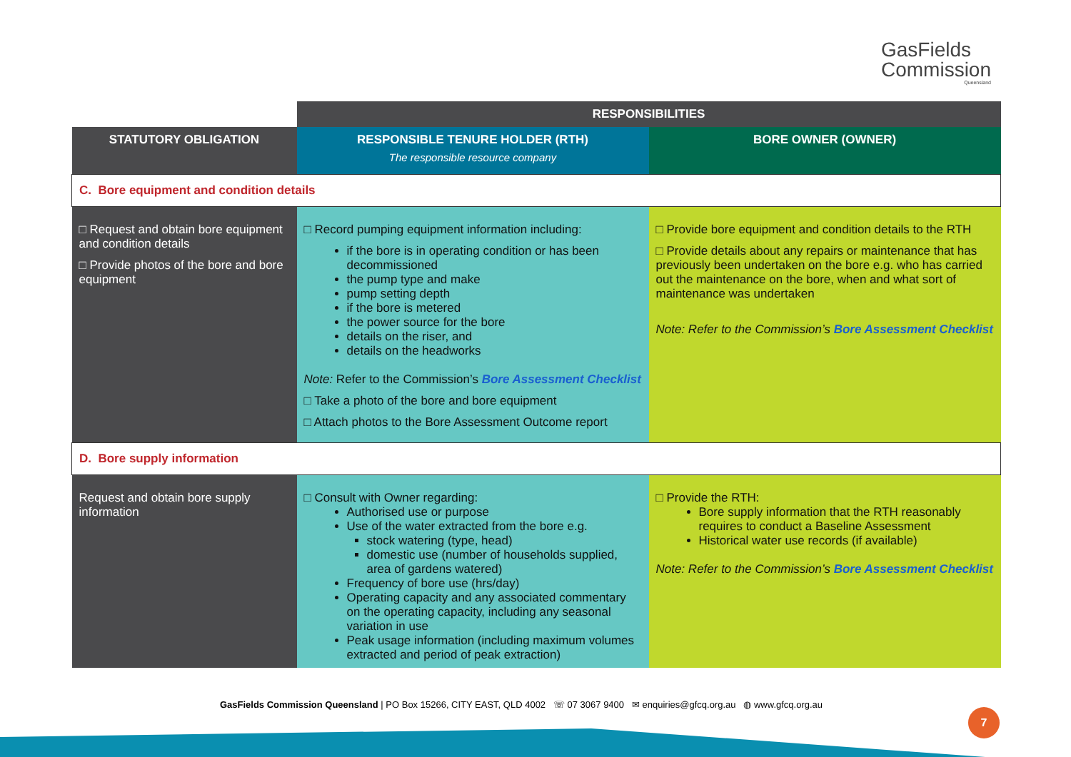GasFields
Commission
Queensland
| | RESPONSIBILITIES | |
| STATUTORY OBLIGATION | RESPONSIBLE TENURE HOLDER (RTH) The responsible resource company | BORE OWNER (OWNER) |
| C. Bore equipment and condition details | | |
| □ Request and obtain bore equipment and condition details □ Provide photos of the bore and bore equipment | □ Record pumping equipment information including: if the bore is in operating condition or has been decommissioned the pump type and make pump setting depth if the bore is metered the power source for the bore details on the riser, and details on the headworks Note: Refer to the Commission’s Bore Assessment Checklist □ Take a photo of the bore and bore equipment □ Attach photos to the Bore Assessment Outcome report | □ Provide bore equipment and condition details to the RTH □ Provide details about any repairs or maintenance that has previously been undertaken on the bore e.g. who has carried out the maintenance on the bore, when and what sort of maintenance was undertaken Note: Refer to the Commission’s Bore Assessment Checklist |
| D. Bore supply information | | |
| Request and obtain bore supply information | □ Consult with Owner regarding: Authorised use or purpose Use of the water extracted from the bore e.g. stock watering (type, head) domestic use (number of households supplied, area of gardens watered) Frequency of bore use (hrs/day) Operating capacity and any associated commentary on the operating capacity, including any seasonal variation in use Peak usage information (including maximum volumes extracted and period of peak extraction) | □ Provide the RTH: Bore supply information that the RTH reasonably requires to conduct a Baseline Assessment Historical water use records (if available) Note: Refer to the Commission’s Bore Assessment Checklist |
GasFields Commission Queensland | PO Box 15266, CITY EAST, QLD 4002 ☏ 07 3067 9400 ✉ enquiries@gfcq.org.au ◍ www.gfcq.org.au
7